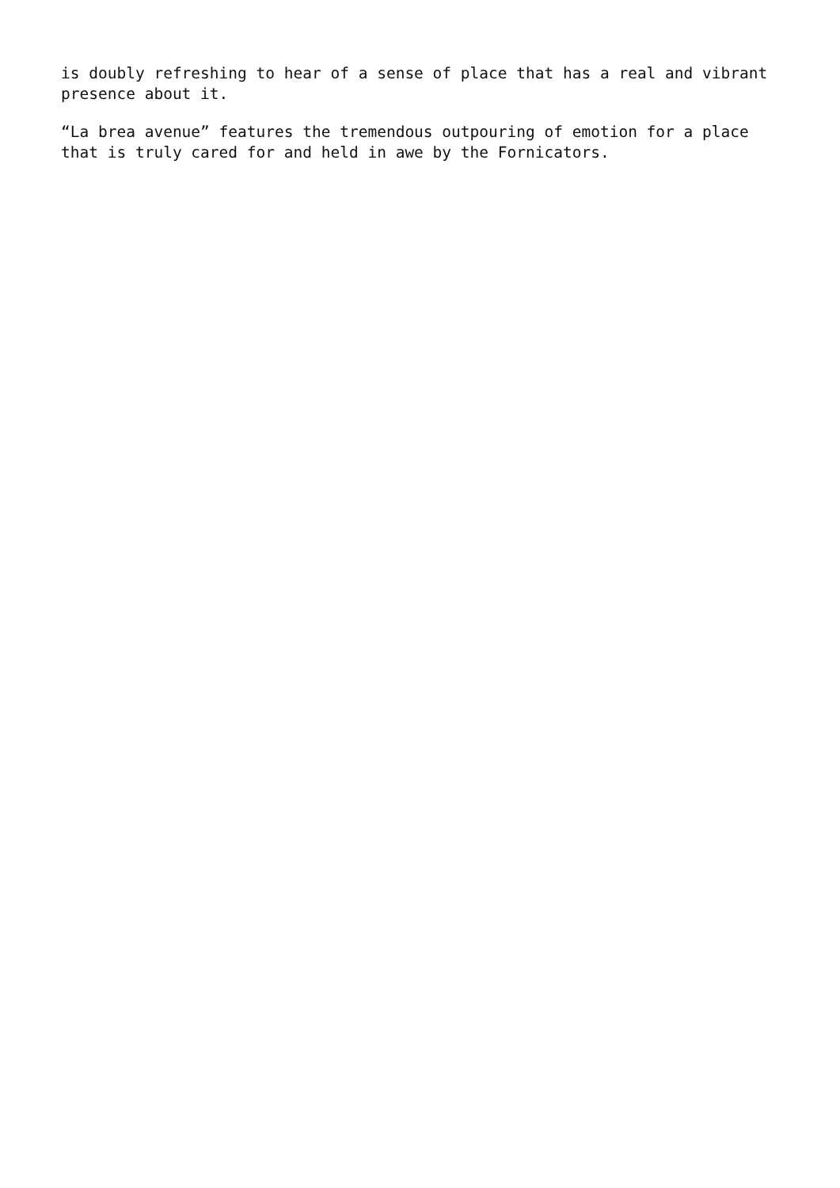is doubly refreshing to hear of a sense of place that has a real and vibrant presence about it.
“La brea avenue” features the tremendous outpouring of emotion for a place that is truly cared for and held in awe by the Fornicators.